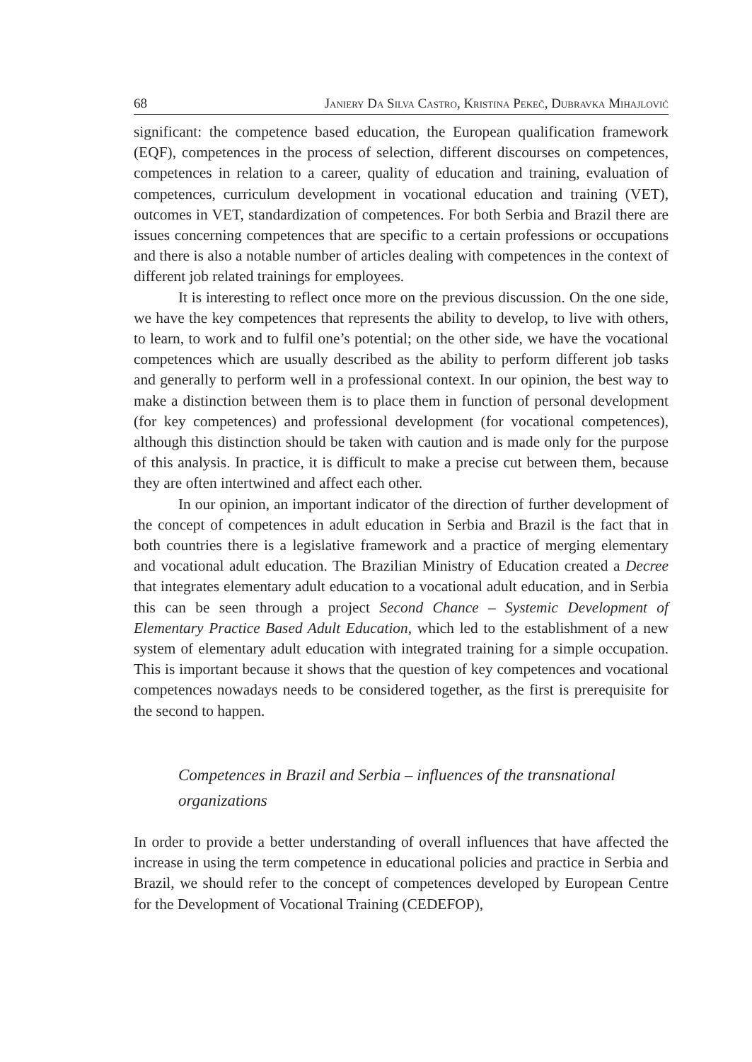68 Janiery Da Silva Castro, Kristina Pekeč, Dubravka Mihajlović
significant: the competence based education, the European qualification framework (EQF), competences in the process of selection, different discourses on competences, competences in relation to a career, quality of education and training, evaluation of competences, curriculum development in vocational education and training (VET), outcomes in VET, standardization of competences. For both Serbia and Brazil there are issues concerning competences that are specific to a certain professions or occupations and there is also a notable number of articles dealing with competences in the context of different job related trainings for employees.
It is interesting to reflect once more on the previous discussion. On the one side, we have the key competences that represents the ability to develop, to live with others, to learn, to work and to fulfil one’s potential; on the other side, we have the vocational competences which are usually described as the ability to perform different job tasks and generally to perform well in a professional context. In our opinion, the best way to make a distinction between them is to place them in function of personal development (for key competences) and professional development (for vocational competences), although this distinction should be taken with caution and is made only for the purpose of this analysis. In practice, it is difficult to make a precise cut between them, because they are often intertwined and affect each other.
In our opinion, an important indicator of the direction of further development of the concept of competences in adult education in Serbia and Brazil is the fact that in both countries there is a legislative framework and a practice of merging elementary and vocational adult education. The Brazilian Ministry of Education created a Decree that integrates elementary adult education to a vocational adult education, and in Serbia this can be seen through a project Second Chance – Systemic Development of Elementary Practice Based Adult Education, which led to the establishment of a new system of elementary adult education with integrated training for a simple occupation. This is important because it shows that the question of key competences and vocational competences nowadays needs to be considered together, as the first is prerequisite for the second to happen.
Competences in Brazil and Serbia – influences of the transnational organizations
In order to provide a better understanding of overall influences that have affected the increase in using the term competence in educational policies and practice in Serbia and Brazil, we should refer to the concept of competences developed by European Centre for the Development of Vocational Training (CEDEFOP),